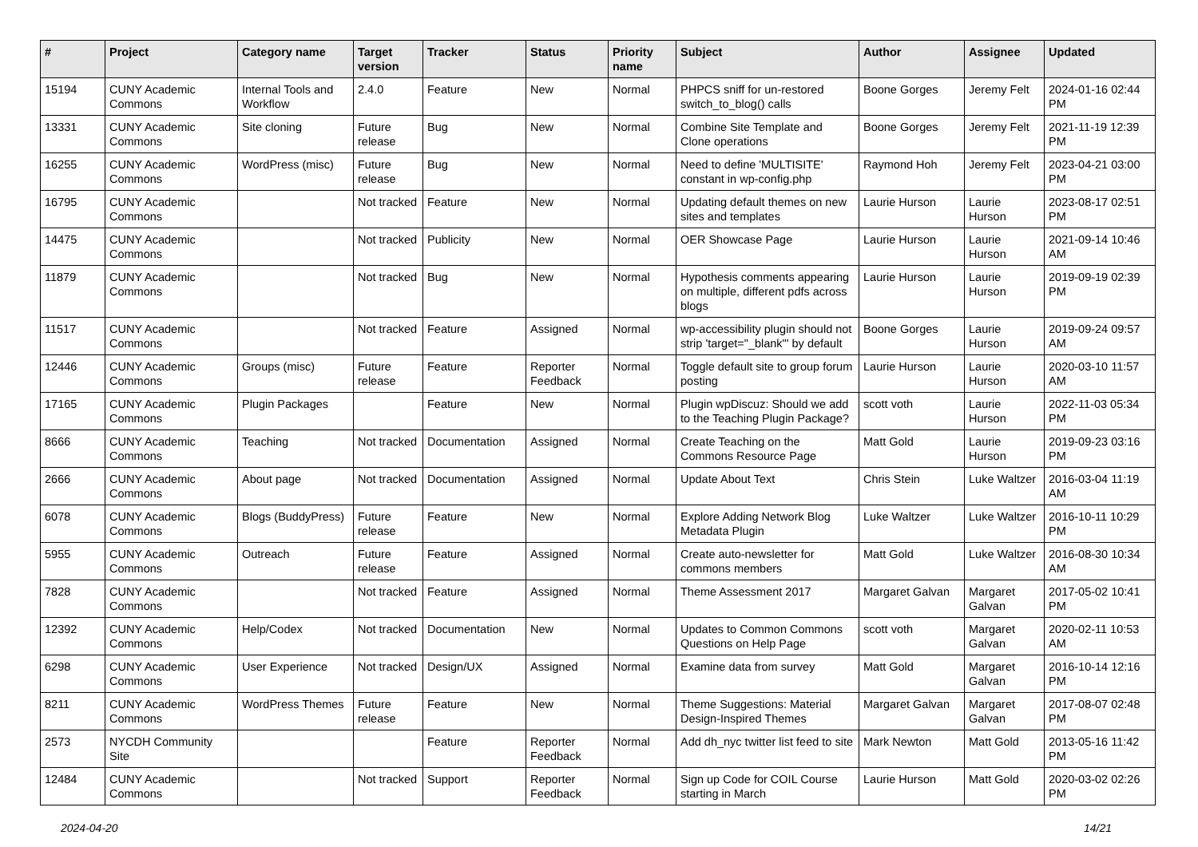| # | Project | Category name | Target version | Tracker | Status | Priority name | Subject | Author | Assignee | Updated |
| --- | --- | --- | --- | --- | --- | --- | --- | --- | --- | --- |
| 15194 | CUNY Academic Commons | Internal Tools and Workflow | 2.4.0 | Feature | New | Normal | PHPCS sniff for un-restored switch_to_blog() calls | Boone Gorges | Jeremy Felt | 2024-01-16 02:44 PM |
| 13331 | CUNY Academic Commons | Site cloning | Future release | Bug | New | Normal | Combine Site Template and Clone operations | Boone Gorges | Jeremy Felt | 2021-11-19 12:39 PM |
| 16255 | CUNY Academic Commons | WordPress (misc) | Future release | Bug | New | Normal | Need to define 'MULTISITE' constant in wp-config.php | Raymond Hoh | Jeremy Felt | 2023-04-21 03:00 PM |
| 16795 | CUNY Academic Commons | | Not tracked | Feature | New | Normal | Updating default themes on new sites and templates | Laurie Hurson | Laurie Hurson | 2023-08-17 02:51 PM |
| 14475 | CUNY Academic Commons | | Not tracked | Publicity | New | Normal | OER Showcase Page | Laurie Hurson | Laurie Hurson | 2021-09-14 10:46 AM |
| 11879 | CUNY Academic Commons | | Not tracked | Bug | New | Normal | Hypothesis comments appearing on multiple, different pdfs across blogs | Laurie Hurson | Laurie Hurson | 2019-09-19 02:39 PM |
| 11517 | CUNY Academic Commons | | Not tracked | Feature | Assigned | Normal | wp-accessibility plugin should not strip 'target="_blank"' by default | Boone Gorges | Laurie Hurson | 2019-09-24 09:57 AM |
| 12446 | CUNY Academic Commons | Groups (misc) | Future release | Feature | Reporter Feedback | Normal | Toggle default site to group forum posting | Laurie Hurson | Laurie Hurson | 2020-03-10 11:57 AM |
| 17165 | CUNY Academic Commons | Plugin Packages | | Feature | New | Normal | Plugin wpDiscuz: Should we add to the Teaching Plugin Package? | scott voth | Laurie Hurson | 2022-11-03 05:34 PM |
| 8666 | CUNY Academic Commons | Teaching | Not tracked | Documentation | Assigned | Normal | Create Teaching on the Commons Resource Page | Matt Gold | Laurie Hurson | 2019-09-23 03:16 PM |
| 2666 | CUNY Academic Commons | About page | Not tracked | Documentation | Assigned | Normal | Update About Text | Chris Stein | Luke Waltzer | 2016-03-04 11:19 AM |
| 6078 | CUNY Academic Commons | Blogs (BuddyPress) | Future release | Feature | New | Normal | Explore Adding Network Blog Metadata Plugin | Luke Waltzer | Luke Waltzer | 2016-10-11 10:29 PM |
| 5955 | CUNY Academic Commons | Outreach | Future release | Feature | Assigned | Normal | Create auto-newsletter for commons members | Matt Gold | Luke Waltzer | 2016-08-30 10:34 AM |
| 7828 | CUNY Academic Commons | | Not tracked | Feature | Assigned | Normal | Theme Assessment 2017 | Margaret Galvan | Margaret Galvan | 2017-05-02 10:41 PM |
| 12392 | CUNY Academic Commons | Help/Codex | Not tracked | Documentation | New | Normal | Updates to Common Commons Questions on Help Page | scott voth | Margaret Galvan | 2020-02-11 10:53 AM |
| 6298 | CUNY Academic Commons | User Experience | Not tracked | Design/UX | Assigned | Normal | Examine data from survey | Matt Gold | Margaret Galvan | 2016-10-14 12:16 PM |
| 8211 | CUNY Academic Commons | WordPress Themes | Future release | Feature | New | Normal | Theme Suggestions: Material Design-Inspired Themes | Margaret Galvan | Margaret Galvan | 2017-08-07 02:48 PM |
| 2573 | NYCDH Community Site | | | Feature | Reporter Feedback | Normal | Add dh_nyc twitter list feed to site | Mark Newton | Matt Gold | 2013-05-16 11:42 PM |
| 12484 | CUNY Academic Commons | | Not tracked | Support | Reporter Feedback | Normal | Sign up Code for COIL Course starting in March | Laurie Hurson | Matt Gold | 2020-03-02 02:26 PM |
2024-04-20 14/21